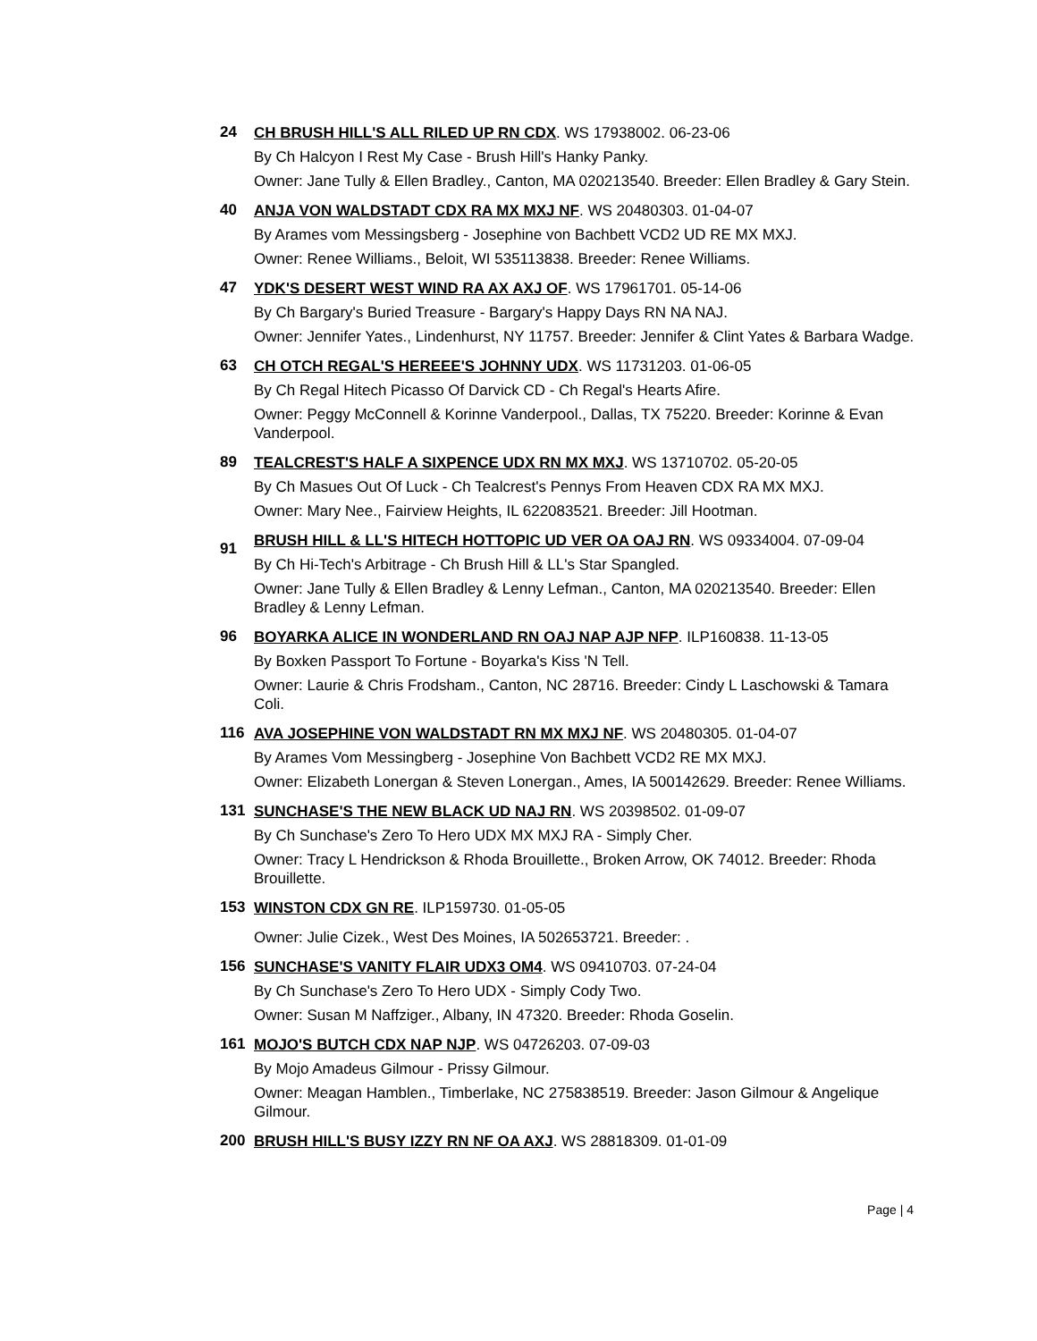24
CH BRUSH HILL'S ALL RILED UP RN CDX. WS 17938002. 06-23-06
By Ch Halcyon I Rest My Case - Brush Hill's Hanky Panky.
Owner: Jane Tully & Ellen Bradley., Canton, MA 020213540. Breeder: Ellen Bradley & Gary Stein.
40
ANJA VON WALDSTADT CDX RA MX MXJ NF. WS 20480303. 01-04-07
By Arames vom Messingsberg - Josephine von Bachbett VCD2 UD RE MX MXJ.
Owner: Renee Williams., Beloit, WI 535113838. Breeder: Renee Williams.
47
YDK'S DESERT WEST WIND RA AX AXJ OF. WS 17961701. 05-14-06
By Ch Bargary's Buried Treasure - Bargary's Happy Days RN NA NAJ.
Owner: Jennifer Yates., Lindenhurst, NY 11757. Breeder: Jennifer & Clint Yates & Barbara Wadge.
63
CH OTCH REGAL'S HEREEE'S JOHNNY UDX. WS 11731203. 01-06-05
By Ch Regal Hitech Picasso Of Darvick CD - Ch Regal's Hearts Afire.
Owner: Peggy McConnell & Korinne Vanderpool., Dallas, TX 75220. Breeder: Korinne & Evan Vanderpool.
89
TEALCREST'S HALF A SIXPENCE UDX RN MX MXJ. WS 13710702. 05-20-05
By Ch Masues Out Of Luck - Ch Tealcrest's Pennys From Heaven CDX RA MX MXJ.
Owner: Mary Nee., Fairview Heights, IL 622083521. Breeder: Jill Hootman.
91
BRUSH HILL & LL'S HITECH HOTTOPIC UD VER OA OAJ RN. WS 09334004. 07-09-04
By Ch Hi-Tech's Arbitrage - Ch Brush Hill & LL's Star Spangled.
Owner: Jane Tully & Ellen Bradley & Lenny Lefman., Canton, MA 020213540. Breeder: Ellen Bradley & Lenny Lefman.
96
BOYARKA ALICE IN WONDERLAND RN OAJ NAP AJP NFP. ILP160838. 11-13-05
By Boxken Passport To Fortune - Boyarka's Kiss 'N Tell.
Owner: Laurie & Chris Frodsham., Canton, NC 28716. Breeder: Cindy L Laschowski & Tamara Coli.
116
AVA JOSEPHINE VON WALDSTADT RN MX MXJ NF. WS 20480305. 01-04-07
By Arames Vom Messingberg - Josephine Von Bachbett VCD2 RE MX MXJ.
Owner: Elizabeth Lonergan & Steven Lonergan., Ames, IA 500142629. Breeder: Renee Williams.
131
SUNCHASE'S THE NEW BLACK UD NAJ RN. WS 20398502. 01-09-07
By Ch Sunchase's Zero To Hero UDX MX MXJ RA - Simply Cher.
Owner: Tracy L Hendrickson & Rhoda Brouillette., Broken Arrow, OK 74012. Breeder: Rhoda Brouillette.
153
WINSTON CDX GN RE. ILP159730. 01-05-05
Owner: Julie Cizek., West Des Moines, IA 502653721. Breeder: .
156
SUNCHASE'S VANITY FLAIR UDX3 OM4. WS 09410703. 07-24-04
By Ch Sunchase's Zero To Hero UDX - Simply Cody Two.
Owner: Susan M Naffziger., Albany, IN 47320. Breeder: Rhoda Goselin.
161
MOJO'S BUTCH CDX NAP NJP. WS 04726203. 07-09-03
By Mojo Amadeus Gilmour - Prissy Gilmour.
Owner: Meagan Hamblen., Timberlake, NC 275838519. Breeder: Jason Gilmour & Angelique Gilmour.
200
BRUSH HILL'S BUSY IZZY RN NF OA AXJ. WS 28818309. 01-01-09
Page | 4